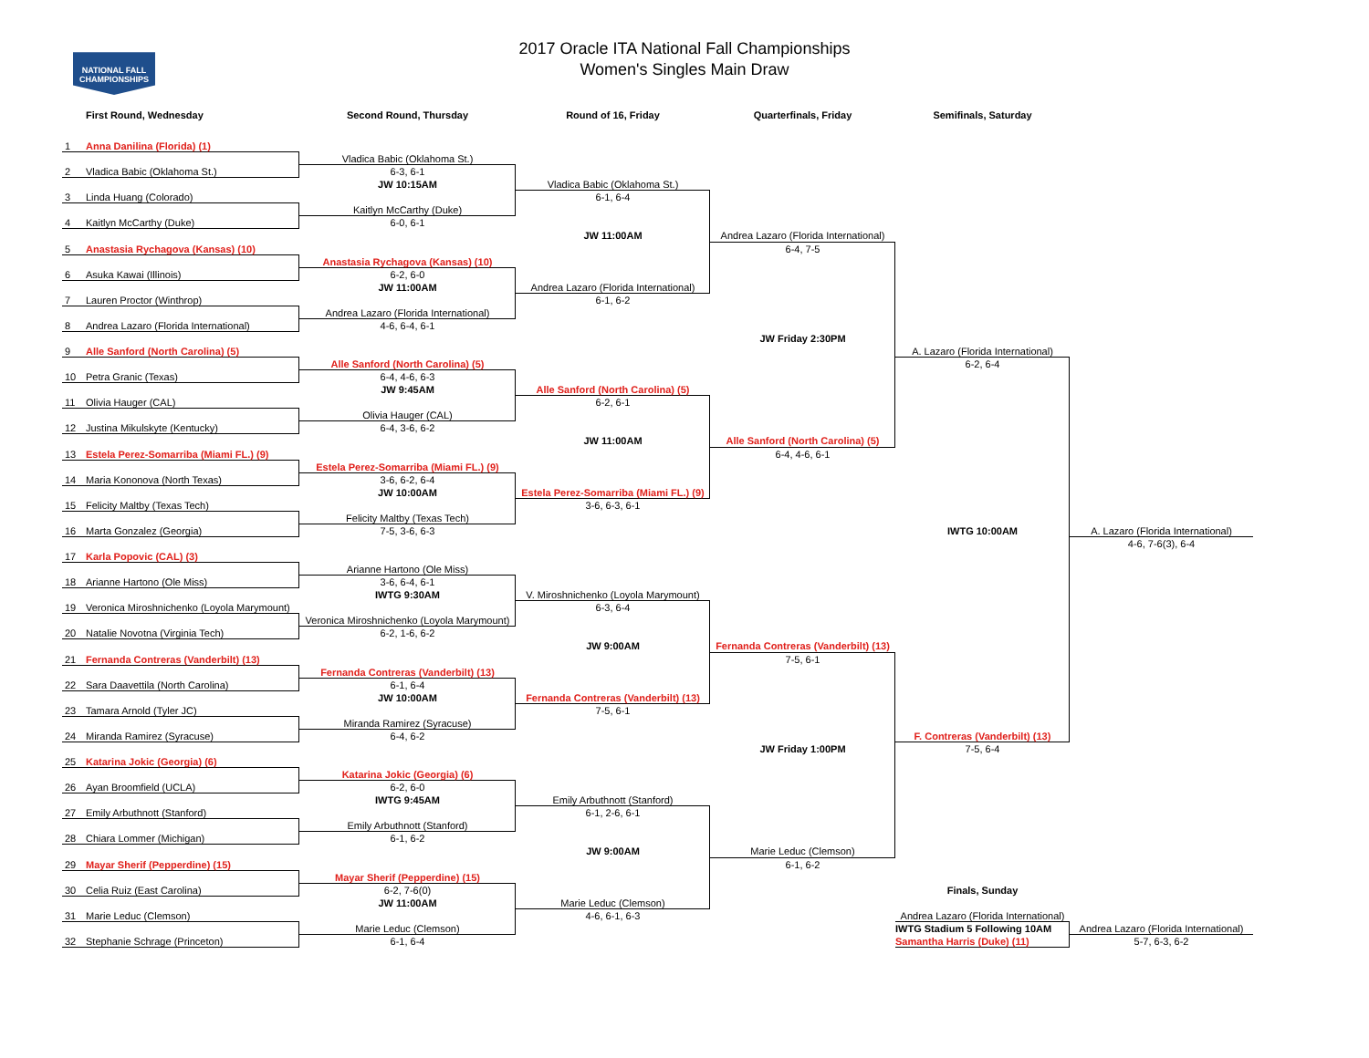NATIONAL FALL
CHAMPIONSHIPS
2017 Oracle ITA National Fall Championships
Women's Singles Main Draw
First Round, Wednesday
Second Round, Thursday
Round of 16, Friday
Quarterfinals, Friday
Semifinals, Saturday
1
Anna Danilina (Florida) (1)
2
Vladica Babic (Oklahoma St.)
3
Linda Huang (Colorado)
4
Kaitlyn McCarthy (Duke)
5
Anastasia Rychagova (Kansas) (10)
6
Asuka Kawai (Illinois)
7
Lauren Proctor (Winthrop)
8
Andrea Lazaro (Florida International)
9
Alle Sanford (North Carolina) (5)
10
Petra Granic (Texas)
11
Olivia Hauger (CAL)
12
Justina Mikulskyte (Kentucky)
13
Estela Perez-Somarriba (Miami FL.) (9)
14
Maria Kononova (North Texas)
15
Felicity Maltby (Texas Tech)
16
Marta Gonzalez (Georgia)
17
Karla Popovic (CAL) (3)
18
Arianne Hartono (Ole Miss)
19
Veronica Miroshnichenko (Loyola Marymount)
20
Natalie Novotna (Virginia Tech)
21
Fernanda Contreras (Vanderbilt) (13)
22
Sara Daavettila (North Carolina)
23
Tamara Arnold (Tyler JC)
24
Miranda Ramirez (Syracuse)
25
Katarina Jokic (Georgia) (6)
26
Ayan Broomfield (UCLA)
27
Emily Arbuthnott (Stanford)
28
Chiara Lommer (Michigan)
29
Mayar Sherif (Pepperdine) (15)
30
Celia Ruiz (East Carolina)
31
Marie Leduc (Clemson)
32
Stephanie Schrage (Princeton)
Vladica Babic (Oklahoma St.)
6-3, 6-1
JW 10:15AM
Kaitlyn McCarthy (Duke)
6-0, 6-1
Anastasia Rychagova (Kansas) (10)
6-2, 6-0
JW 11:00AM
Andrea Lazaro (Florida International)
4-6, 6-4, 6-1
Alle Sanford (North Carolina) (5)
6-4, 4-6, 6-3
JW 9:45AM
Olivia Hauger (CAL)
6-4, 3-6, 6-2
Estela Perez-Somarriba (Miami FL.) (9)
3-6, 6-2, 6-4
JW 10:00AM
Felicity Maltby (Texas Tech)
7-5, 3-6, 6-3
Arianne Hartono (Ole Miss)
3-6, 6-4, 6-1
IWTG 9:30AM
Veronica Miroshnichenko (Loyola Marymount)
6-2, 1-6, 6-2
Fernanda Contreras (Vanderbilt) (13)
6-1, 6-4
JW 10:00AM
Miranda Ramirez (Syracuse)
6-4, 6-2
Katarina Jokic (Georgia) (6)
6-2, 6-0
IWTG 9:45AM
Emily Arbuthnott (Stanford)
6-1, 6-2
Mayar Sherif (Pepperdine) (15)
6-2, 7-6(0)
JW 11:00AM
Marie Leduc (Clemson)
6-1, 6-4
Vladica Babic (Oklahoma St.)
6-1, 6-4
JW 11:00AM
Andrea Lazaro (Florida International)
6-1, 6-2
Alle Sanford (North Carolina) (5)
6-2, 6-1
JW 11:00AM
Estela Perez-Somarriba (Miami FL.) (9)
3-6, 6-3, 6-1
V. Miroshnichenko (Loyola Marymount)
6-3, 6-4
JW 9:00AM
Fernanda Contreras (Vanderbilt) (13)
7-5, 6-1
Emily Arbuthnott (Stanford)
6-1, 2-6, 6-1
JW 9:00AM
Marie Leduc (Clemson)
4-6, 6-1, 6-3
Andrea Lazaro (Florida International)
6-4, 7-5
JW Friday 2:30PM
Alle Sanford (North Carolina) (5)
6-4, 4-6, 6-1
Fernanda Contreras (Vanderbilt) (13)
7-5, 6-1
JW Friday 1:00PM
Marie Leduc (Clemson)
6-1, 6-2
A. Lazaro (Florida International)
6-2, 6-4
IWTG 10:00AM
F. Contreras (Vanderbilt) (13)
7-5, 6-4
A. Lazaro (Florida International)
4-6, 7-6(3), 6-4
Finals, Sunday
Andrea Lazaro (Florida International)
IWTG Stadium 5 Following 10AM
Samantha Harris (Duke) (11)
Andrea Lazaro (Florida International)
5-7, 6-3, 6-2